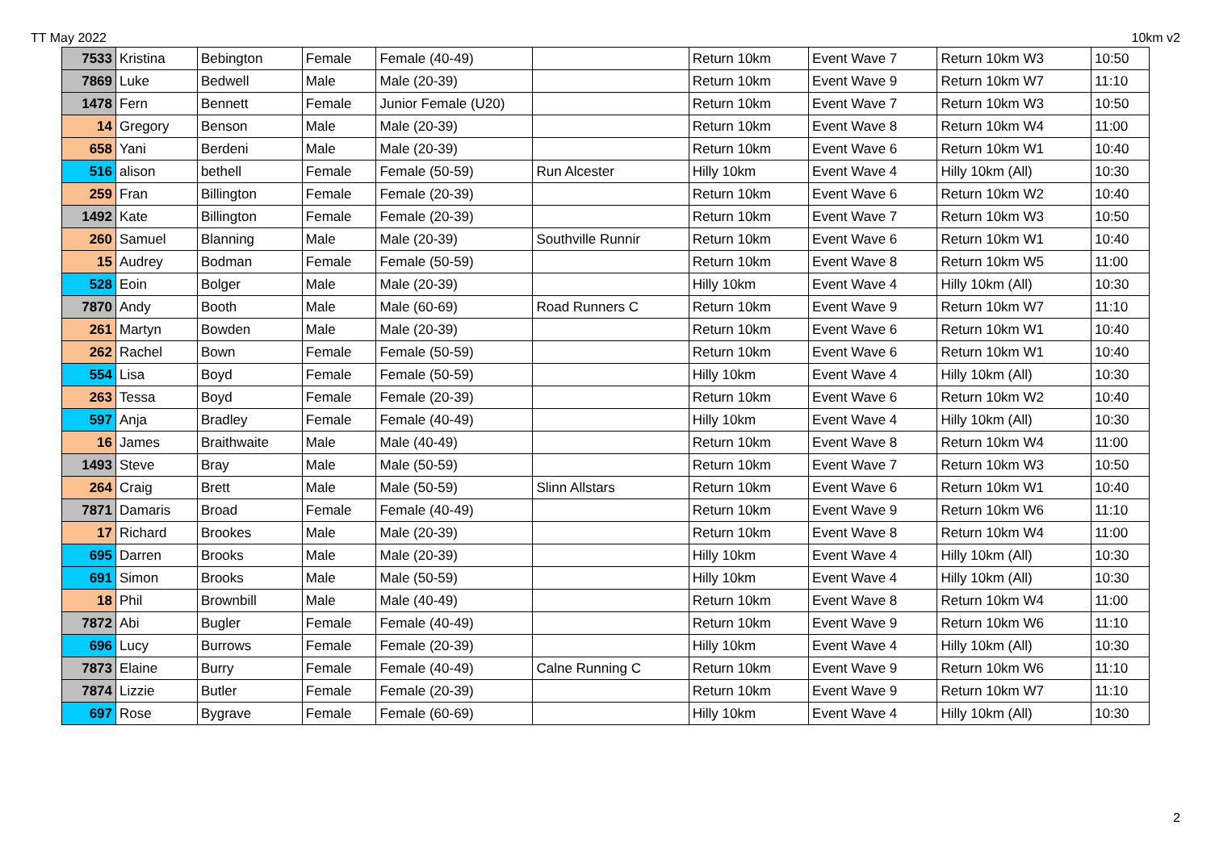TT May 2022 10km v2
| 7533 | Kristina | Bebington | Female | Female (40-49) | | Return 10km | Event Wave 7 | Return 10km W3 | 10:50 |
| 7869 | Luke | Bedwell | Male | Male (20-39) | | Return 10km | Event Wave 9 | Return 10km W7 | 11:10 |
| 1478 | Fern | Bennett | Female | Junior Female (U20) | | Return 10km | Event Wave 7 | Return 10km W3 | 10:50 |
| 14 | Gregory | Benson | Male | Male (20-39) | | Return 10km | Event Wave 8 | Return 10km W4 | 11:00 |
| 658 | Yani | Berdeni | Male | Male (20-39) | | Return 10km | Event Wave 6 | Return 10km W1 | 10:40 |
| 516 | alison | bethell | Female | Female (50-59) | Run Alcester | Hilly 10km | Event Wave 4 | Hilly 10km (All) | 10:30 |
| 259 | Fran | Billington | Female | Female (20-39) | | Return 10km | Event Wave 6 | Return 10km W2 | 10:40 |
| 1492 | Kate | Billington | Female | Female (20-39) | | Return 10km | Event Wave 7 | Return 10km W3 | 10:50 |
| 260 | Samuel | Blanning | Male | Male (20-39) | Southville Runnir | Return 10km | Event Wave 6 | Return 10km W1 | 10:40 |
| 15 | Audrey | Bodman | Female | Female (50-59) | | Return 10km | Event Wave 8 | Return 10km W5 | 11:00 |
| 528 | Eoin | Bolger | Male | Male (20-39) | | Hilly 10km | Event Wave 4 | Hilly 10km (All) | 10:30 |
| 7870 | Andy | Booth | Male | Male (60-69) | Road Runners C | Return 10km | Event Wave 9 | Return 10km W7 | 11:10 |
| 261 | Martyn | Bowden | Male | Male (20-39) | | Return 10km | Event Wave 6 | Return 10km W1 | 10:40 |
| 262 | Rachel | Bown | Female | Female (50-59) | | Return 10km | Event Wave 6 | Return 10km W1 | 10:40 |
| 554 | Lisa | Boyd | Female | Female (50-59) | | Hilly 10km | Event Wave 4 | Hilly 10km (All) | 10:30 |
| 263 | Tessa | Boyd | Female | Female (20-39) | | Return 10km | Event Wave 6 | Return 10km W2 | 10:40 |
| 597 | Anja | Bradley | Female | Female (40-49) | | Hilly 10km | Event Wave 4 | Hilly 10km (All) | 10:30 |
| 16 | James | Braithwaite | Male | Male (40-49) | | Return 10km | Event Wave 8 | Return 10km W4 | 11:00 |
| 1493 | Steve | Bray | Male | Male (50-59) | | Return 10km | Event Wave 7 | Return 10km W3 | 10:50 |
| 264 | Craig | Brett | Male | Male (50-59) | Slinn Allstars | Return 10km | Event Wave 6 | Return 10km W1 | 10:40 |
| 7871 | Damaris | Broad | Female | Female (40-49) | | Return 10km | Event Wave 9 | Return 10km W6 | 11:10 |
| 17 | Richard | Brookes | Male | Male (20-39) | | Return 10km | Event Wave 8 | Return 10km W4 | 11:00 |
| 695 | Darren | Brooks | Male | Male (20-39) | | Hilly 10km | Event Wave 4 | Hilly 10km (All) | 10:30 |
| 691 | Simon | Brooks | Male | Male (50-59) | | Hilly 10km | Event Wave 4 | Hilly 10km (All) | 10:30 |
| 18 | Phil | Brownbill | Male | Male (40-49) | | Return 10km | Event Wave 8 | Return 10km W4 | 11:00 |
| 7872 | Abi | Bugler | Female | Female (40-49) | | Return 10km | Event Wave 9 | Return 10km W6 | 11:10 |
| 696 | Lucy | Burrows | Female | Female (20-39) | | Hilly 10km | Event Wave 4 | Hilly 10km (All) | 10:30 |
| 7873 | Elaine | Burry | Female | Female (40-49) | Calne Running C | Return 10km | Event Wave 9 | Return 10km W6 | 11:10 |
| 7874 | Lizzie | Butler | Female | Female (20-39) | | Return 10km | Event Wave 9 | Return 10km W7 | 11:10 |
| 697 | Rose | Bygrave | Female | Female (60-69) | | Hilly 10km | Event Wave 4 | Hilly 10km (All) | 10:30 |
2